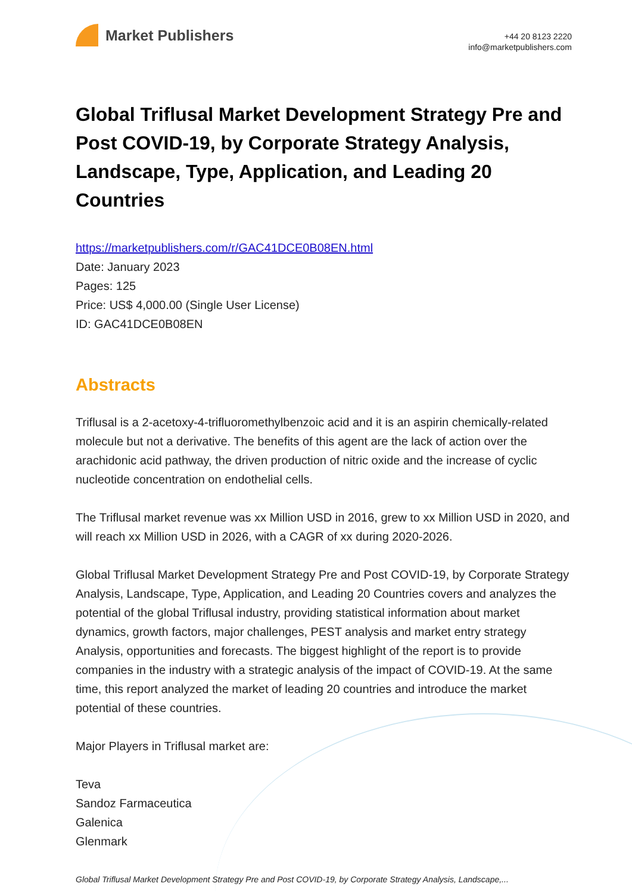Market Publishers
+44 20 8123 2220
info@marketpublishers.com
Global Triflusal Market Development Strategy Pre and Post COVID-19, by Corporate Strategy Analysis, Landscape, Type, Application, and Leading 20 Countries
https://marketpublishers.com/r/GAC41DCE0B08EN.html
Date: January 2023
Pages: 125
Price: US$ 4,000.00 (Single User License)
ID: GAC41DCE0B08EN
Abstracts
Triflusal is a 2-acetoxy-4-trifluoromethylbenzoic acid and it is an aspirin chemically-related molecule but not a derivative. The benefits of this agent are the lack of action over the arachidonic acid pathway, the driven production of nitric oxide and the increase of cyclic nucleotide concentration on endothelial cells.
The Triflusal market revenue was xx Million USD in 2016, grew to xx Million USD in 2020, and will reach xx Million USD in 2026, with a CAGR of xx during 2020-2026.
Global Triflusal Market Development Strategy Pre and Post COVID-19, by Corporate Strategy Analysis, Landscape, Type, Application, and Leading 20 Countries covers and analyzes the potential of the global Triflusal industry, providing statistical information about market dynamics, growth factors, major challenges, PEST analysis and market entry strategy Analysis, opportunities and forecasts. The biggest highlight of the report is to provide companies in the industry with a strategic analysis of the impact of COVID-19. At the same time, this report analyzed the market of leading 20 countries and introduce the market potential of these countries.
Major Players in Triflusal market are:
Teva
Sandoz Farmaceutica
Galenica
Glenmark
Global Triflusal Market Development Strategy Pre and Post COVID-19, by Corporate Strategy Analysis, Landscape,...